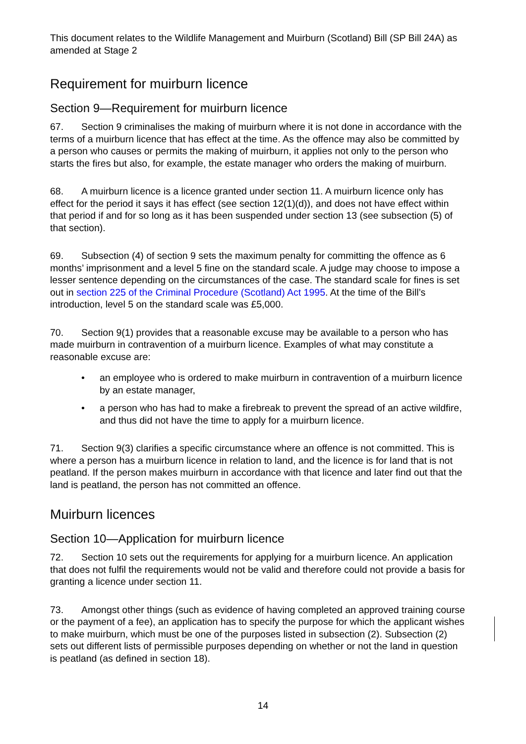This document relates to the Wildlife Management and Muirburn (Scotland) Bill (SP Bill 24A) as amended at Stage 2
Requirement for muirburn licence
Section 9—Requirement for muirburn licence
67. Section 9 criminalises the making of muirburn where it is not done in accordance with the terms of a muirburn licence that has effect at the time. As the offence may also be committed by a person who causes or permits the making of muirburn, it applies not only to the person who starts the fires but also, for example, the estate manager who orders the making of muirburn.
68. A muirburn licence is a licence granted under section 11. A muirburn licence only has effect for the period it says it has effect (see section 12(1)(d)), and does not have effect within that period if and for so long as it has been suspended under section 13 (see subsection (5) of that section).
69. Subsection (4) of section 9 sets the maximum penalty for committing the offence as 6 months’ imprisonment and a level 5 fine on the standard scale. A judge may choose to impose a lesser sentence depending on the circumstances of the case. The standard scale for fines is set out in section 225 of the Criminal Procedure (Scotland) Act 1995. At the time of the Bill’s introduction, level 5 on the standard scale was £5,000.
70. Section 9(1) provides that a reasonable excuse may be available to a person who has made muirburn in contravention of a muirburn licence. Examples of what may constitute a reasonable excuse are:
• an employee who is ordered to make muirburn in contravention of a muirburn licence by an estate manager,
• a person who has had to make a firebreak to prevent the spread of an active wildfire, and thus did not have the time to apply for a muirburn licence.
71. Section 9(3) clarifies a specific circumstance where an offence is not committed. This is where a person has a muirburn licence in relation to land, and the licence is for land that is not peatland. If the person makes muirburn in accordance with that licence and later find out that the land is peatland, the person has not committed an offence.
Muirburn licences
Section 10—Application for muirburn licence
72. Section 10 sets out the requirements for applying for a muirburn licence. An application that does not fulfil the requirements would not be valid and therefore could not provide a basis for granting a licence under section 11.
73. Amongst other things (such as evidence of having completed an approved training course or the payment of a fee), an application has to specify the purpose for which the applicant wishes to make muirburn, which must be one of the purposes listed in subsection (2). Subsection (2) sets out different lists of permissible purposes depending on whether or not the land in question is peatland (as defined in section 18).
14